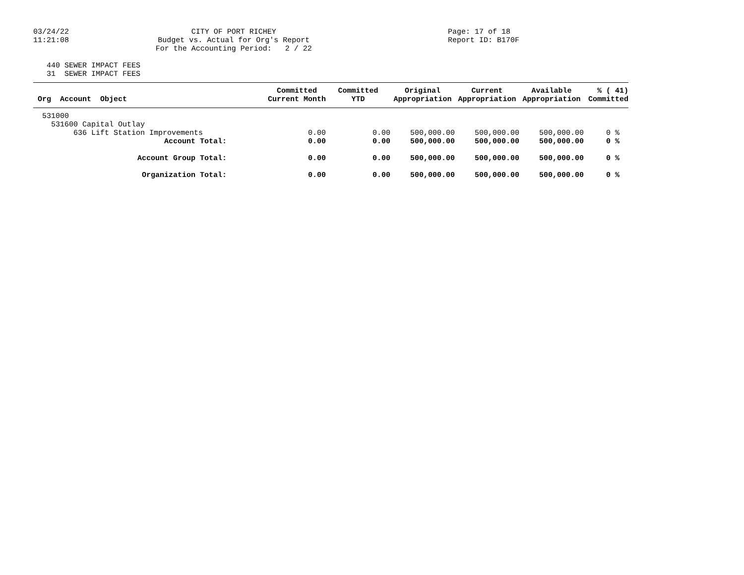03/24/22 11:21:08
CITY OF PORT RICHEY Budget vs. Actual for Org's Report For the Accounting Period: 2 / 22
Page: 17 of 18 Report ID: B170F
440 SEWER IMPACT FEES 31 SEWER IMPACT FEES
| Org Account Object | Committed Current Month | Committed YTD | Original Appropriation | Current Appropriation | Available Appropriation | % ( 41) Committed |
| --- | --- | --- | --- | --- | --- | --- |
| 531000 | | | | | | |
| 531600 Capital Outlay | | | | | | |
| 636 Lift Station Improvements | 0.00 | 0.00 | 500,000.00 | 500,000.00 | 500,000.00 | 0 % |
| Account Total: | 0.00 | 0.00 | 500,000.00 | 500,000.00 | 500,000.00 | 0 % |
| Account Group Total: | 0.00 | 0.00 | 500,000.00 | 500,000.00 | 500,000.00 | 0 % |
| Organization Total: | 0.00 | 0.00 | 500,000.00 | 500,000.00 | 500,000.00 | 0 % |